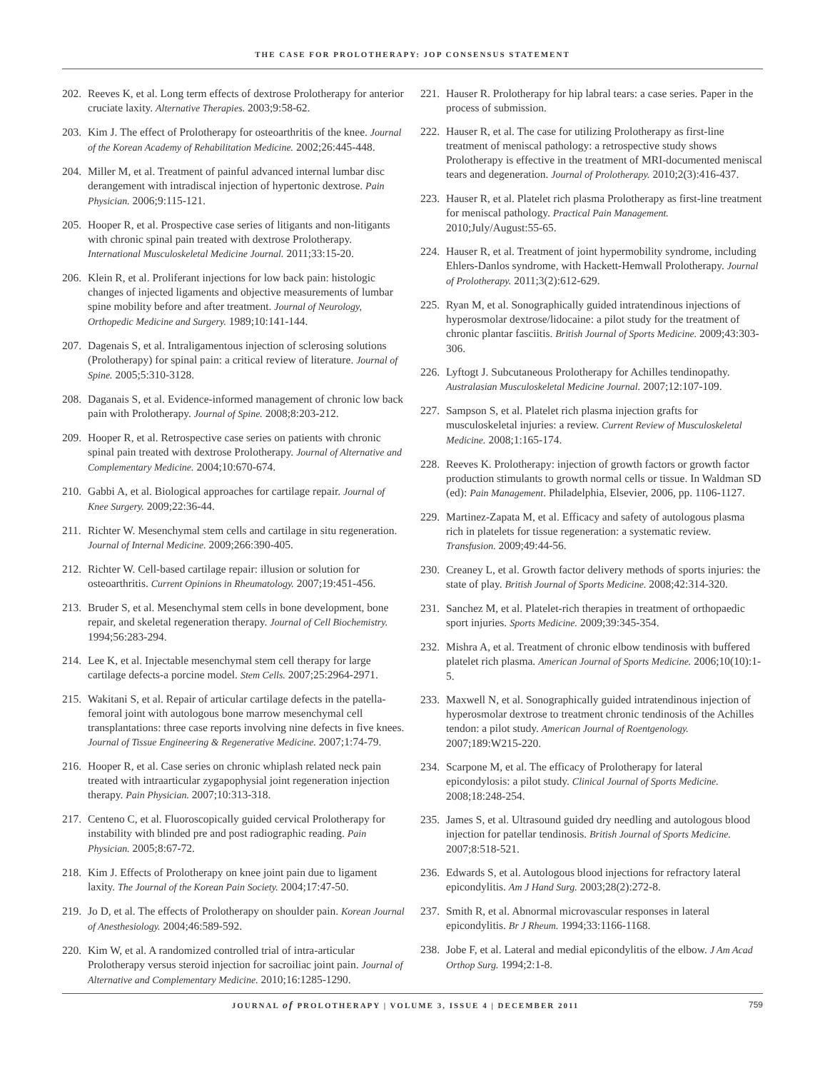THE CASE FOR PROLOTHERAPY: JOP CONSENSUS STATEMENT
202. Reeves K, et al. Long term effects of dextrose Prolotherapy for anterior cruciate laxity. Alternative Therapies. 2003;9:58-62.
203. Kim J. The effect of Prolotherapy for osteoarthritis of the knee. Journal of the Korean Academy of Rehabilitation Medicine. 2002;26:445-448.
204. Miller M, et al. Treatment of painful advanced internal lumbar disc derangement with intradiscal injection of hypertonic dextrose. Pain Physician. 2006;9:115-121.
205. Hooper R, et al. Prospective case series of litigants and non-litigants with chronic spinal pain treated with dextrose Prolotherapy. International Musculoskeletal Medicine Journal. 2011;33:15-20.
206. Klein R, et al. Proliferant injections for low back pain: histologic changes of injected ligaments and objective measurements of lumbar spine mobility before and after treatment. Journal of Neurology, Orthopedic Medicine and Surgery. 1989;10:141-144.
207. Dagenais S, et al. Intraligamentous injection of sclerosing solutions (Prolotherapy) for spinal pain: a critical review of literature. Journal of Spine. 2005;5:310-3128.
208. Daganais S, et al. Evidence-informed management of chronic low back pain with Prolotherapy. Journal of Spine. 2008;8:203-212.
209. Hooper R, et al. Retrospective case series on patients with chronic spinal pain treated with dextrose Prolotherapy. Journal of Alternative and Complementary Medicine. 2004;10:670-674.
210. Gabbi A, et al. Biological approaches for cartilage repair. Journal of Knee Surgery. 2009;22:36-44.
211. Richter W. Mesenchymal stem cells and cartilage in situ regeneration. Journal of Internal Medicine. 2009;266:390-405.
212. Richter W. Cell-based cartilage repair: illusion or solution for osteoarthritis. Current Opinions in Rheumatology. 2007;19:451-456.
213. Bruder S, et al. Mesenchymal stem cells in bone development, bone repair, and skeletal regeneration therapy. Journal of Cell Biochemistry. 1994;56:283-294.
214. Lee K, et al. Injectable mesenchymal stem cell therapy for large cartilage defects-a porcine model. Stem Cells. 2007;25:2964-2971.
215. Wakitani S, et al. Repair of articular cartilage defects in the patella-femoral joint with autologous bone marrow mesenchymal cell transplantations: three case reports involving nine defects in five knees. Journal of Tissue Engineering & Regenerative Medicine. 2007;1:74-79.
216. Hooper R, et al. Case series on chronic whiplash related neck pain treated with intraarticular zygapophysial joint regeneration injection therapy. Pain Physician. 2007;10:313-318.
217. Centeno C, et al. Fluoroscopically guided cervical Prolotherapy for instability with blinded pre and post radiographic reading. Pain Physician. 2005;8:67-72.
218. Kim J. Effects of Prolotherapy on knee joint pain due to ligament laxity. The Journal of the Korean Pain Society. 2004;17:47-50.
219. Jo D, et al. The effects of Prolotherapy on shoulder pain. Korean Journal of Anesthesiology. 2004;46:589-592.
220. Kim W, et al. A randomized controlled trial of intra-articular Prolotherapy versus steroid injection for sacroiliac joint pain. Journal of Alternative and Complementary Medicine. 2010;16:1285-1290.
221. Hauser R. Prolotherapy for hip labral tears: a case series. Paper in the process of submission.
222. Hauser R, et al. The case for utilizing Prolotherapy as first-line treatment of meniscal pathology: a retrospective study shows Prolotherapy is effective in the treatment of MRI-documented meniscal tears and degeneration. Journal of Prolotherapy. 2010;2(3):416-437.
223. Hauser R, et al. Platelet rich plasma Prolotherapy as first-line treatment for meniscal pathology. Practical Pain Management. 2010;July/August:55-65.
224. Hauser R, et al. Treatment of joint hypermobility syndrome, including Ehlers-Danlos syndrome, with Hackett-Hemwall Prolotherapy. Journal of Prolotherapy. 2011;3(2):612-629.
225. Ryan M, et al. Sonographically guided intratendinous injections of hyperosmolar dextrose/lidocaine: a pilot study for the treatment of chronic plantar fasciitis. British Journal of Sports Medicine. 2009;43:303-306.
226. Lyftogt J. Subcutaneous Prolotherapy for Achilles tendinopathy. Australasian Musculoskeletal Medicine Journal. 2007;12:107-109.
227. Sampson S, et al. Platelet rich plasma injection grafts for musculoskeletal injuries: a review. Current Review of Musculoskeletal Medicine. 2008;1:165-174.
228. Reeves K. Prolotherapy: injection of growth factors or growth factor production stimulants to growth normal cells or tissue. In Waldman SD (ed): Pain Management. Philadelphia, Elsevier, 2006, pp. 1106-1127.
229. Martinez-Zapata M, et al. Efficacy and safety of autologous plasma rich in platelets for tissue regeneration: a systematic review. Transfusion. 2009;49:44-56.
230. Creaney L, et al. Growth factor delivery methods of sports injuries: the state of play. British Journal of Sports Medicine. 2008;42:314-320.
231. Sanchez M, et al. Platelet-rich therapies in treatment of orthopaedic sport injuries. Sports Medicine. 2009;39:345-354.
232. Mishra A, et al. Treatment of chronic elbow tendinosis with buffered platelet rich plasma. American Journal of Sports Medicine. 2006;10(10):1-5.
233. Maxwell N, et al. Sonographically guided intratendinous injection of hyperosmolar dextrose to treatment chronic tendinosis of the Achilles tendon: a pilot study. American Journal of Roentgenology. 2007;189:W215-220.
234. Scarpone M, et al. The efficacy of Prolotherapy for lateral epicondylosis: a pilot study. Clinical Journal of Sports Medicine. 2008;18:248-254.
235. James S, et al. Ultrasound guided dry needling and autologous blood injection for patellar tendinosis. British Journal of Sports Medicine. 2007;8:518-521.
236. Edwards S, et al. Autologous blood injections for refractory lateral epicondylitis. Am J Hand Surg. 2003;28(2):272-8.
237. Smith R, et al. Abnormal microvascular responses in lateral epicondylitis. Br J Rheum. 1994;33:1166-1168.
238. Jobe F, et al. Lateral and medial epicondylitis of the elbow. J Am Acad Orthop Surg. 1994;2:1-8.
JOURNAL of PROLOTHERAPY | VOLUME 3, ISSUE 4 | DECEMBER 2011 759